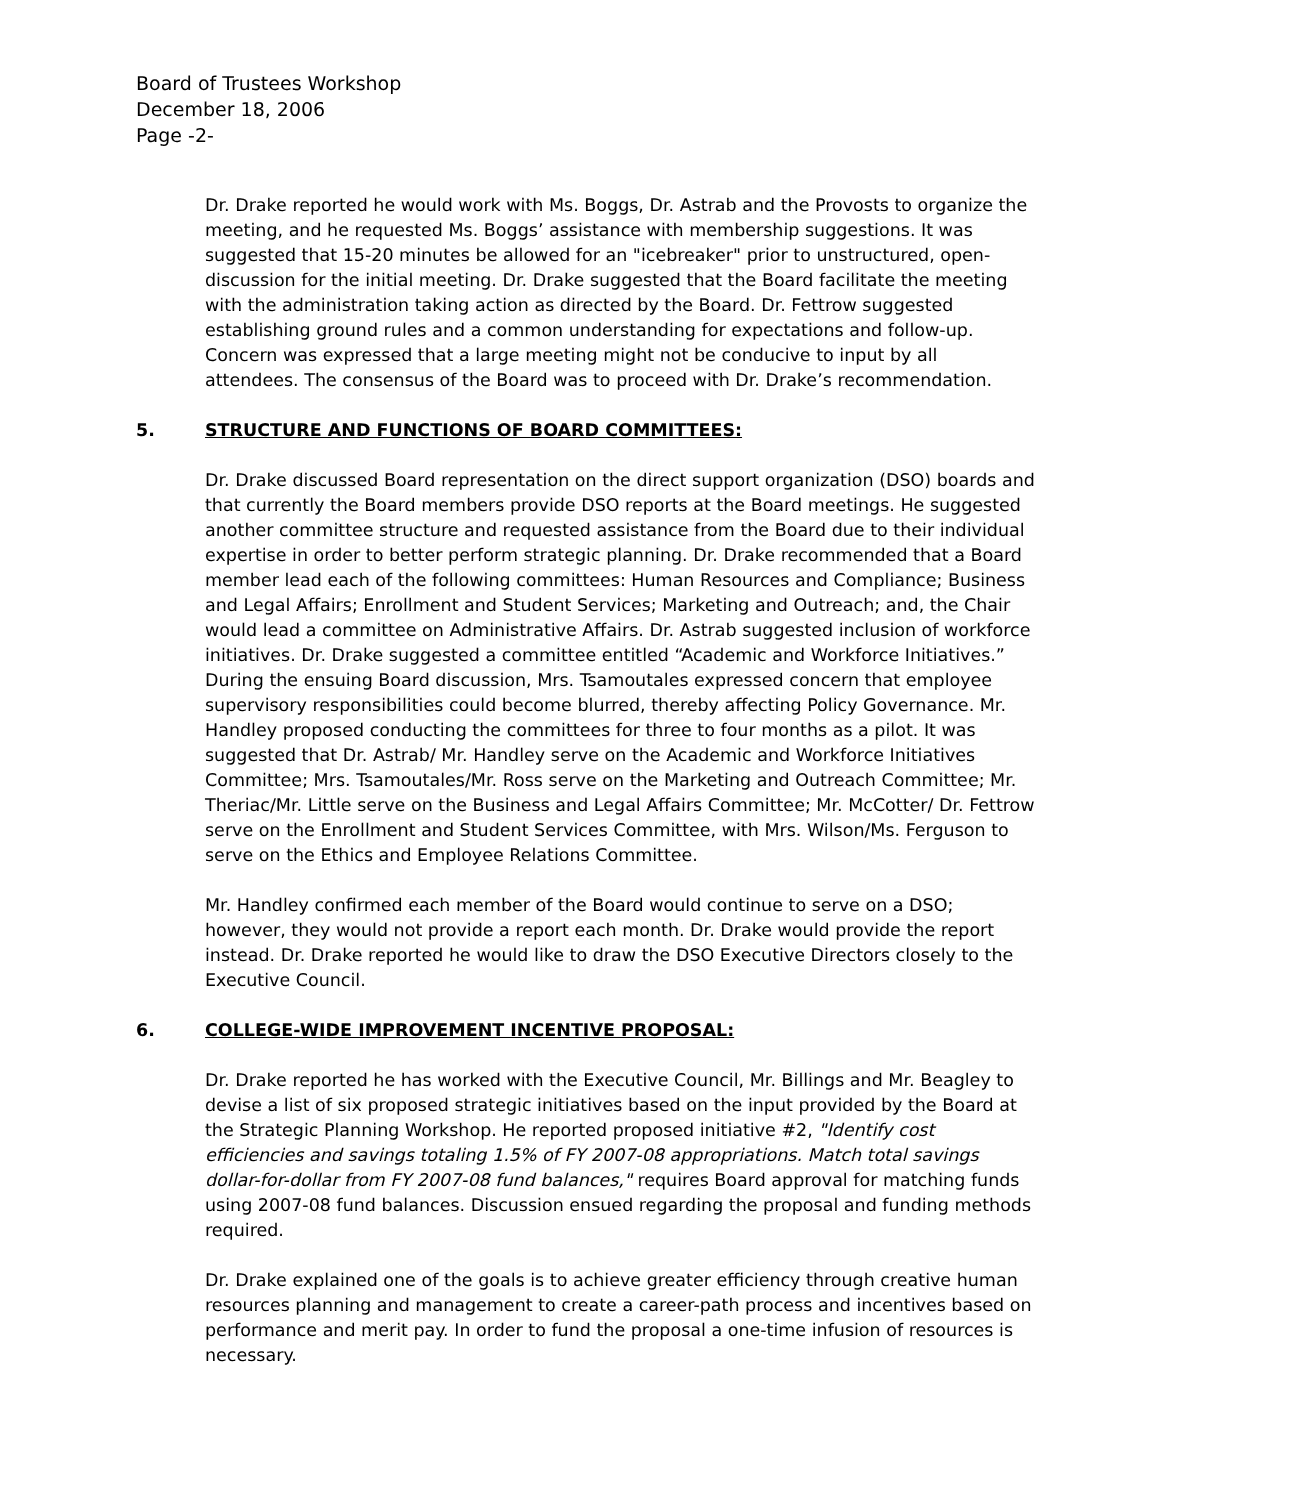Board of Trustees Workshop
December 18, 2006
Page -2-
Dr. Drake reported he would work with Ms. Boggs, Dr. Astrab and the Provosts to organize the meeting, and he requested Ms. Boggs’ assistance with membership suggestions. It was suggested that 15-20 minutes be allowed for an "icebreaker" prior to unstructured, open-discussion for the initial meeting. Dr. Drake suggested that the Board facilitate the meeting with the administration taking action as directed by the Board. Dr. Fettrow suggested establishing ground rules and a common understanding for expectations and follow-up. Concern was expressed that a large meeting might not be conducive to input by all attendees. The consensus of the Board was to proceed with Dr. Drake’s recommendation.
5. STRUCTURE AND FUNCTIONS OF BOARD COMMITTEES:
Dr. Drake discussed Board representation on the direct support organization (DSO) boards and that currently the Board members provide DSO reports at the Board meetings. He suggested another committee structure and requested assistance from the Board due to their individual expertise in order to better perform strategic planning. Dr. Drake recommended that a Board member lead each of the following committees: Human Resources and Compliance; Business and Legal Affairs; Enrollment and Student Services; Marketing and Outreach; and, the Chair would lead a committee on Administrative Affairs. Dr. Astrab suggested inclusion of workforce initiatives. Dr. Drake suggested a committee entitled “Academic and Workforce Initiatives.” During the ensuing Board discussion, Mrs. Tsamoutales expressed concern that employee supervisory responsibilities could become blurred, thereby affecting Policy Governance. Mr. Handley proposed conducting the committees for three to four months as a pilot. It was suggested that Dr. Astrab/ Mr. Handley serve on the Academic and Workforce Initiatives Committee; Mrs. Tsamoutales/Mr. Ross serve on the Marketing and Outreach Committee; Mr. Theriac/Mr. Little serve on the Business and Legal Affairs Committee; Mr. McCotter/ Dr. Fettrow serve on the Enrollment and Student Services Committee, with Mrs. Wilson/Ms. Ferguson to serve on the Ethics and Employee Relations Committee.
Mr. Handley confirmed each member of the Board would continue to serve on a DSO; however, they would not provide a report each month. Dr. Drake would provide the report instead. Dr. Drake reported he would like to draw the DSO Executive Directors closely to the Executive Council.
6. COLLEGE-WIDE IMPROVEMENT INCENTIVE PROPOSAL:
Dr. Drake reported he has worked with the Executive Council, Mr. Billings and Mr. Beagley to devise a list of six proposed strategic initiatives based on the input provided by the Board at the Strategic Planning Workshop. He reported proposed initiative #2, "Identify cost efficiencies and savings totaling 1.5% of FY 2007-08 appropriations. Match total savings dollar-for-dollar from FY 2007-08 fund balances," requires Board approval for matching funds using 2007-08 fund balances. Discussion ensued regarding the proposal and funding methods required.
Dr. Drake explained one of the goals is to achieve greater efficiency through creative human resources planning and management to create a career-path process and incentives based on performance and merit pay. In order to fund the proposal a one-time infusion of resources is necessary.